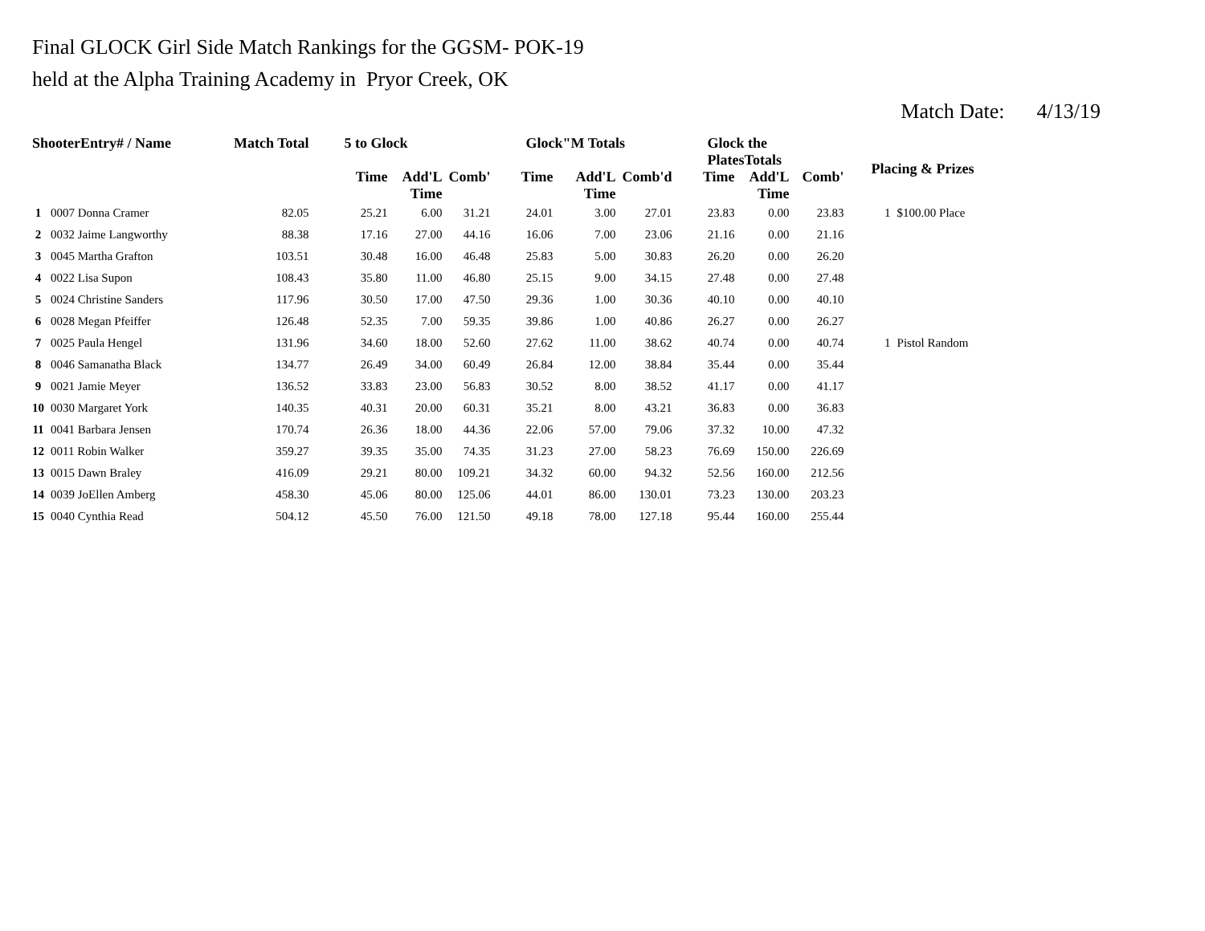Final GLOCK Girl Side Match Rankings for the GGSM- POK-19
held at the Alpha Training Academy in Pryor Creek, OK
Match Date: 4/13/19
| ShooterEntry# / Name | | Match Total | 5 to Glock | | | Glock"M Totals | | | Glock the PlatesTotals | | | Placing & Prizes | |
| --- | --- | --- | --- | --- | --- | --- | --- | --- | --- | --- | --- | --- | --- |
| | | | Time | Add'L Time | Comb' | Time | Add'L Time | Comb'd | Time | Add'L Time | Comb' | | |
| 1 | 0007 Donna Cramer | 82.05 | 25.21 | 6.00 | 31.21 | 24.01 | 3.00 | 27.01 | 23.83 | 0.00 | 23.83 | 1 | $100.00 Place |
| 2 | 0032 Jaime Langworthy | 88.38 | 17.16 | 27.00 | 44.16 | 16.06 | 7.00 | 23.06 | 21.16 | 0.00 | 21.16 | | |
| 3 | 0045 Martha Grafton | 103.51 | 30.48 | 16.00 | 46.48 | 25.83 | 5.00 | 30.83 | 26.20 | 0.00 | 26.20 | | |
| 4 | 0022 Lisa Supon | 108.43 | 35.80 | 11.00 | 46.80 | 25.15 | 9.00 | 34.15 | 27.48 | 0.00 | 27.48 | | |
| 5 | 0024 Christine Sanders | 117.96 | 30.50 | 17.00 | 47.50 | 29.36 | 1.00 | 30.36 | 40.10 | 0.00 | 40.10 | | |
| 6 | 0028 Megan Pfeiffer | 126.48 | 52.35 | 7.00 | 59.35 | 39.86 | 1.00 | 40.86 | 26.27 | 0.00 | 26.27 | | |
| 7 | 0025 Paula Hengel | 131.96 | 34.60 | 18.00 | 52.60 | 27.62 | 11.00 | 38.62 | 40.74 | 0.00 | 40.74 | 1 | Pistol Random |
| 8 | 0046 Samanatha Black | 134.77 | 26.49 | 34.00 | 60.49 | 26.84 | 12.00 | 38.84 | 35.44 | 0.00 | 35.44 | | |
| 9 | 0021 Jamie Meyer | 136.52 | 33.83 | 23.00 | 56.83 | 30.52 | 8.00 | 38.52 | 41.17 | 0.00 | 41.17 | | |
| 10 | 0030 Margaret York | 140.35 | 40.31 | 20.00 | 60.31 | 35.21 | 8.00 | 43.21 | 36.83 | 0.00 | 36.83 | | |
| 11 | 0041 Barbara Jensen | 170.74 | 26.36 | 18.00 | 44.36 | 22.06 | 57.00 | 79.06 | 37.32 | 10.00 | 47.32 | | |
| 12 | 0011 Robin Walker | 359.27 | 39.35 | 35.00 | 74.35 | 31.23 | 27.00 | 58.23 | 76.69 | 150.00 | 226.69 | | |
| 13 | 0015 Dawn Braley | 416.09 | 29.21 | 80.00 | 109.21 | 34.32 | 60.00 | 94.32 | 52.56 | 160.00 | 212.56 | | |
| 14 | 0039 JoEllen Amberg | 458.30 | 45.06 | 80.00 | 125.06 | 44.01 | 86.00 | 130.01 | 73.23 | 130.00 | 203.23 | | |
| 15 | 0040 Cynthia Read | 504.12 | 45.50 | 76.00 | 121.50 | 49.18 | 78.00 | 127.18 | 95.44 | 160.00 | 255.44 | | |